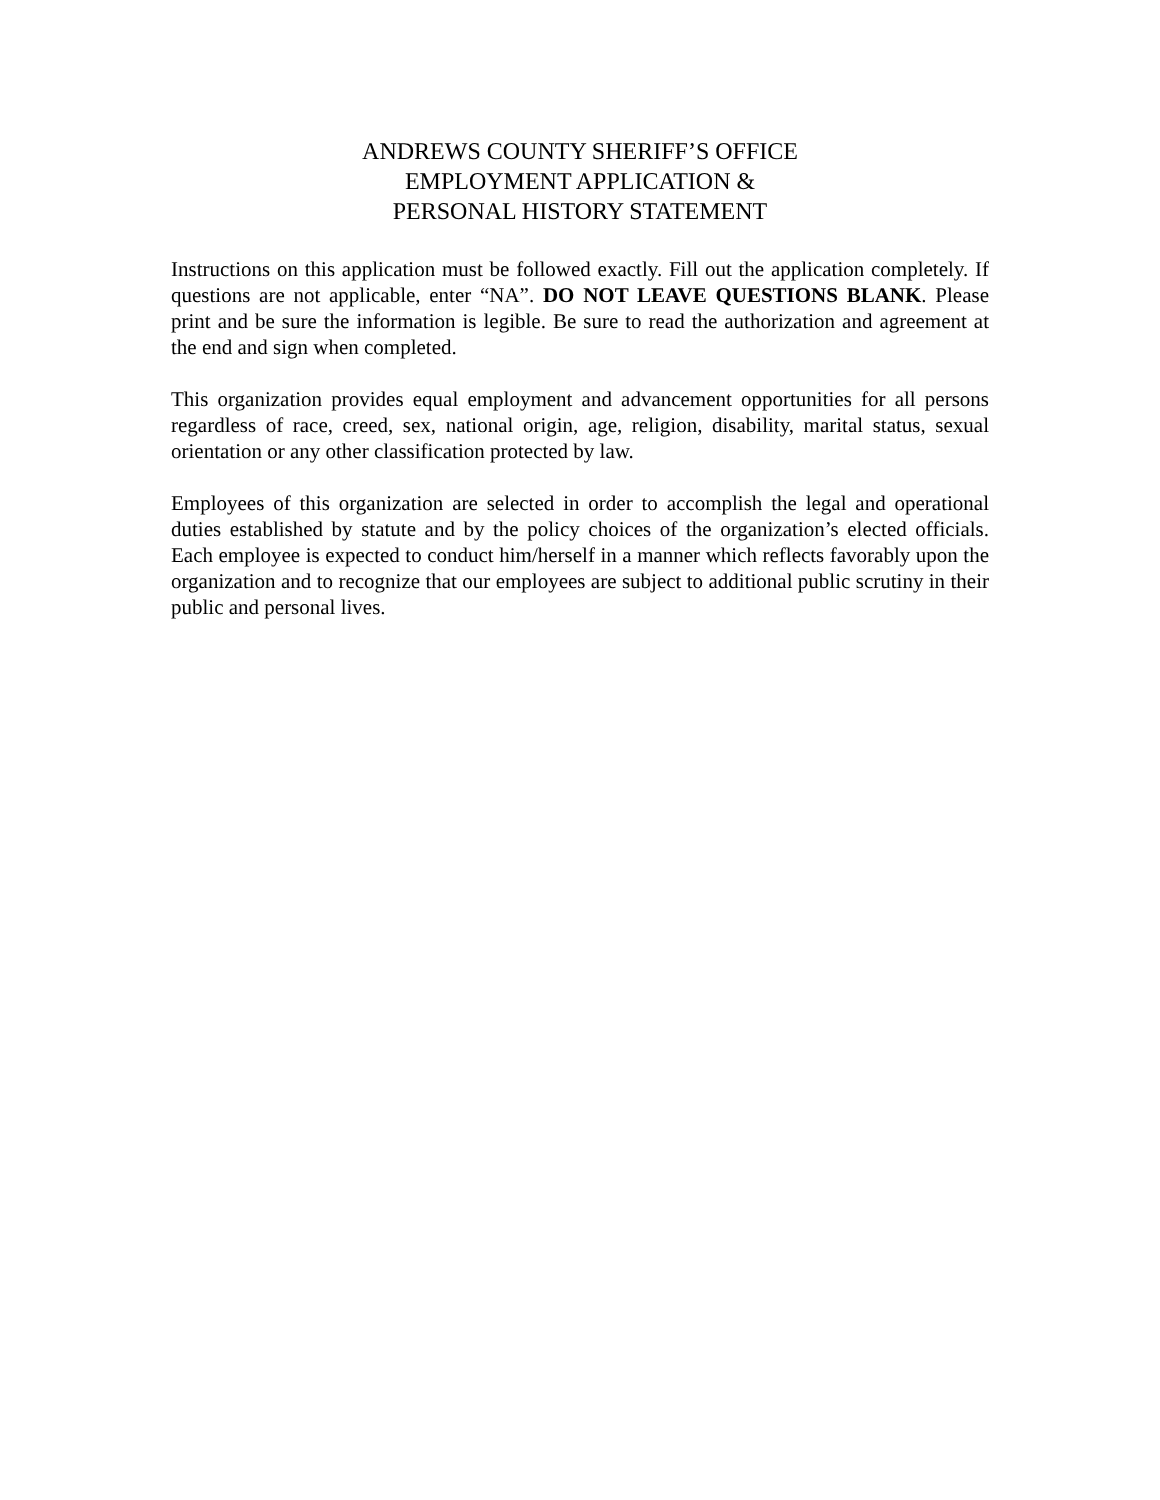ANDREWS COUNTY SHERIFF’S OFFICE
EMPLOYMENT APPLICATION &
PERSONAL HISTORY STATEMENT
Instructions on this application must be followed exactly. Fill out the application completely. If questions are not applicable, enter “NA”. DO NOT LEAVE QUESTIONS BLANK. Please print and be sure the information is legible. Be sure to read the authorization and agreement at the end and sign when completed.
This organization provides equal employment and advancement opportunities for all persons regardless of race, creed, sex, national origin, age, religion, disability, marital status, sexual orientation or any other classification protected by law.
Employees of this organization are selected in order to accomplish the legal and operational duties established by statute and by the policy choices of the organization’s elected officials. Each employee is expected to conduct him/herself in a manner which reflects favorably upon the organization and to recognize that our employees are subject to additional public scrutiny in their public and personal lives.